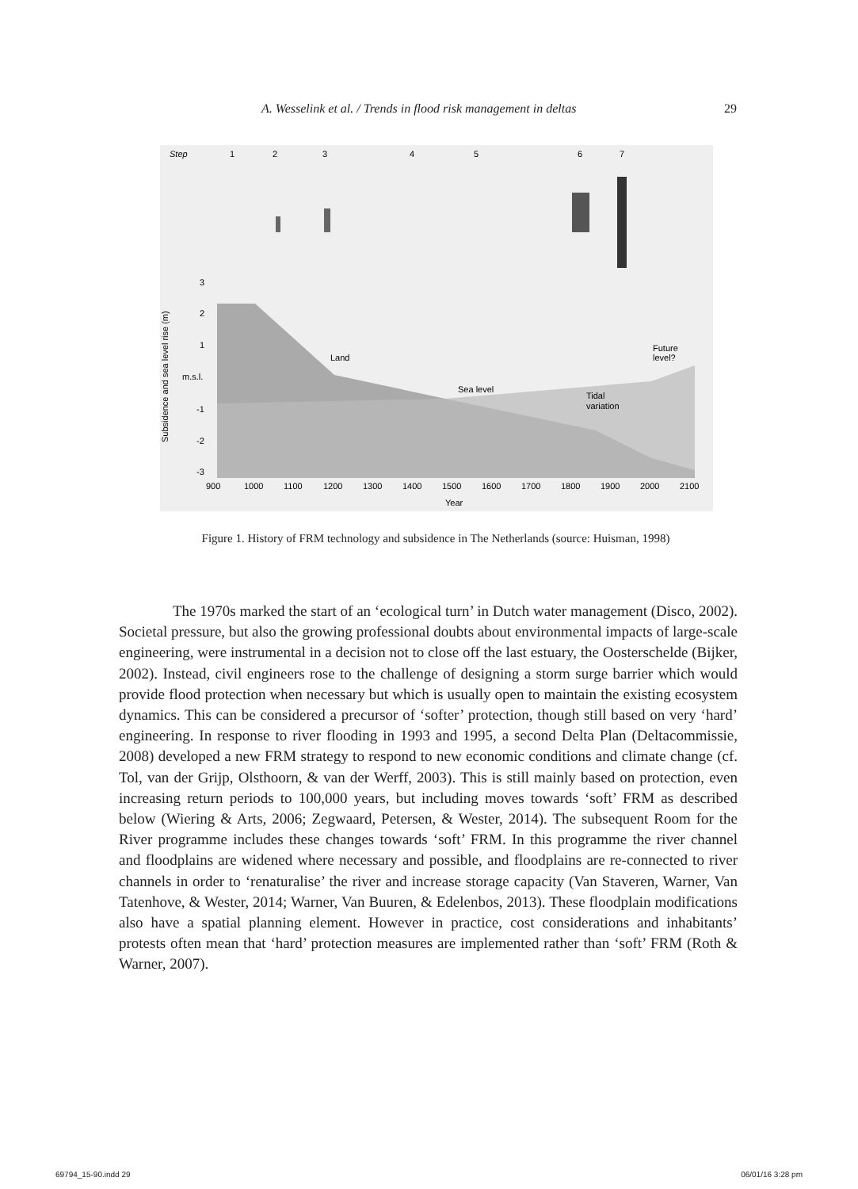A. Wesselink et al. / Trends in flood risk management in deltas 29
Step
1
2
3
4
5
6
7
3
2
1
m.s.l.
-1
-2
-3
Subsidence and sea level rise (m)
Land
Sea level
Tidal
variation
Future
level?
900
1000
1100
1200
1300
1400
1500
1600
1700
1800
1900
2000
2100
Year
Figure 1. History of FRM technology and subsidence in The Netherlands (source: Huisman, 1998)
The 1970s marked the start of an ‘ecological turn’ in Dutch water management (Disco, 2002). Societal pressure, but also the growing professional doubts about environmental impacts of large-scale engineering, were instrumental in a decision not to close off the last estuary, the Oosterschelde (Bijker, 2002). Instead, civil engineers rose to the challenge of designing a storm surge barrier which would provide flood protection when necessary but which is usually open to maintain the existing ecosystem dynamics. This can be considered a precursor of ‘softer’ protection, though still based on very ‘hard’ engineering. In response to river flooding in 1993 and 1995, a second Delta Plan (Deltacommissie, 2008) developed a new FRM strategy to respond to new economic conditions and climate change (cf. Tol, van der Grijp, Olsthoorn, & van der Werff, 2003). This is still mainly based on protection, even increasing return periods to 100,000 years, but including moves towards ‘soft’ FRM as described below (Wiering & Arts, 2006; Zegwaard, Petersen, & Wester, 2014). The subsequent Room for the River programme includes these changes towards ‘soft’ FRM. In this programme the river channel and floodplains are widened where necessary and possible, and floodplains are re-connected to river channels in order to ‘renaturalise’ the river and increase storage capacity (Van Staveren, Warner, Van Tatenhove, & Wester, 2014; Warner, Van Buuren, & Edelenbos, 2013). These floodplain modifications also have a spatial planning element. However in practice, cost considerations and inhabitants’ protests often mean that ‘hard’ protection measures are implemented rather than ‘soft’ FRM (Roth & Warner, 2007).
69794_15-90.indd 29 06/01/16 3:28 pm